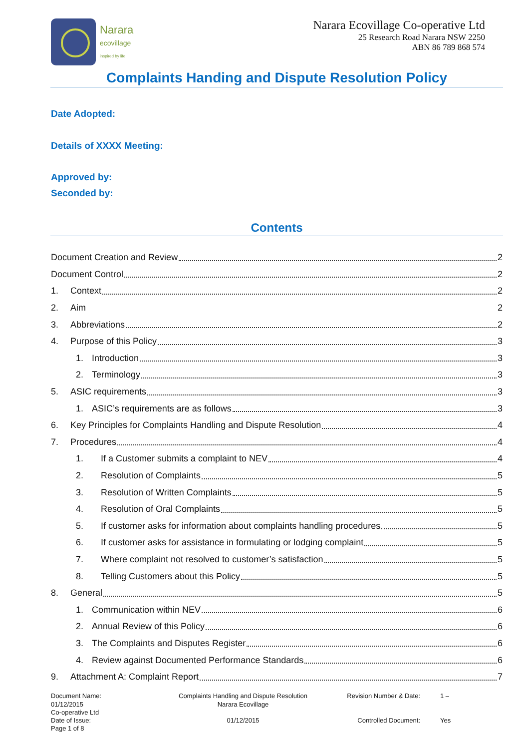Narara
ecovillage
inspired by life
Narara Ecovillage Co-operative Ltd
25 Research Road Narara NSW 2250
ABN 86 789 868 574
Complaints Handing and Dispute Resolution Policy
Date Adopted:
Details of XXXX Meeting:
Approved by:
Seconded by:
Contents
Document Creation and Review 2
Document Control 2
1. Context 2
2. Aim 2
3. Abbreviations 2
4. Purpose of this Policy 3
1. Introduction 3
2. Terminology 3
5. ASIC requirements 3
1. ASIC’s requirements are as follows 3
6. Key Principles for Complaints Handling and Dispute Resolution 4
7. Procedures 4
1. If a Customer submits a complaint to NEV 4
2. Resolution of Complaints 5
3. Resolution of Written Complaints 5
4. Resolution of Oral Complaints 5
5. If customer asks for information about complaints handling procedures 5
6. If customer asks for assistance in formulating or lodging complaint 5
7. Where complaint not resolved to customer’s satisfaction 5
8. Telling Customers about this Policy 5
8. General 5
1. Communication within NEV 6
2. Annual Review of this Policy 6
3. The Complaints and Disputes Register 6
4. Review against Documented Performance Standards 6
9. Attachment A: Complaint Report 7
Document Name:
01/12/2015
Co-operative Ltd
Complaints Handling and Dispute Resolution
Narara Ecovillage
Revision Number & Date:
1 –
Date of Issue:
Page 1 of 8
01/12/2015
Controlled Document:
Yes